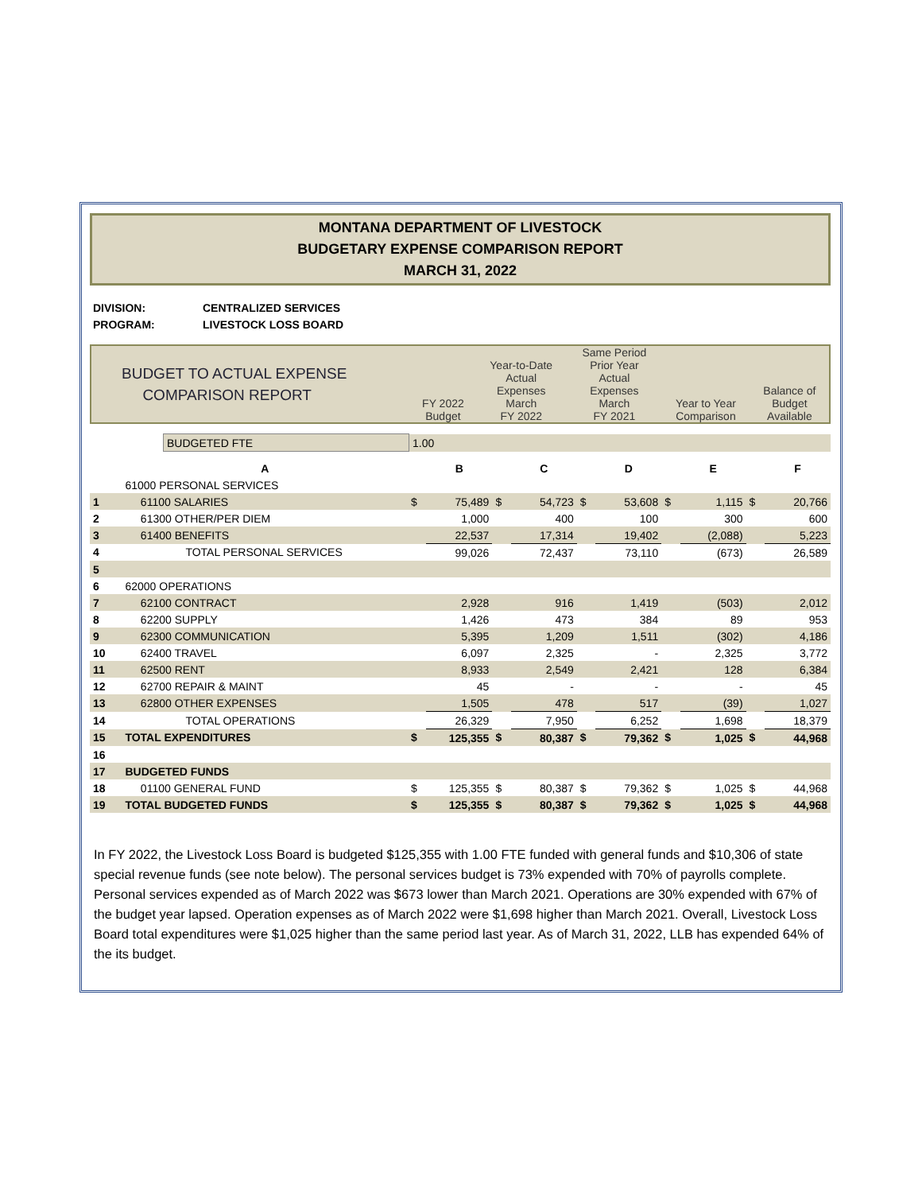MONTANA DEPARTMENT OF LIVESTOCK
BUDGETARY EXPENSE COMPARISON REPORT
MARCH 31, 2022
DIVISION: CENTRALIZED SERVICES
PROGRAM: LIVESTOCK LOSS BOARD
| BUDGET TO ACTUAL EXPENSE COMPARISON REPORT | FY 2022 Budget | Year-to-Date Actual Expenses March FY 2022 | Same Period Prior Year Actual Expenses March FY 2021 | Year to Year Comparison | Balance of Budget Available |
| | BUDGETED FTE | 1.00 | |
| | A | | B | | C | | D | | E | | F |
| | 61000 PERSONAL SERVICES | | | | | | | | | | |
| 1 | 61100 SALARIES | $ | 75,489 | $ | 54,723 | $ | 53,608 | $ | 1,115 | $ | 20,766 |
| 2 | 61300 OTHER/PER DIEM | | 1,000 | | 400 | | 100 | | 300 | | 600 |
| 3 | 61400 BENEFITS | | 22,537 | | 17,314 | | 19,402 | | (2,088) | | 5,223 |
| 4 | TOTAL PERSONAL SERVICES | | 99,026 | | 72,437 | | 73,110 | | (673) | | 26,589 |
| 5 | | | | | | | | | | | |
| 6 | 62000 OPERATIONS | | | | | | | | | | |
| 7 | 62100 CONTRACT | | 2,928 | | 916 | | 1,419 | | (503) | | 2,012 |
| 8 | 62200 SUPPLY | | 1,426 | | 473 | | 384 | | 89 | | 953 |
| 9 | 62300 COMMUNICATION | | 5,395 | | 1,209 | | 1,511 | | (302) | | 4,186 |
| 10 | 62400 TRAVEL | | 6,097 | | 2,325 | | - | | 2,325 | | 3,772 |
| 11 | 62500 RENT | | 8,933 | | 2,549 | | 2,421 | | 128 | | 6,384 |
| 12 | 62700 REPAIR & MAINT | | 45 | | - | | - | | - | | 45 |
| 13 | 62800 OTHER EXPENSES | | 1,505 | | 478 | | 517 | | (39) | | 1,027 |
| 14 | TOTAL OPERATIONS | | 26,329 | | 7,950 | | 6,252 | | 1,698 | | 18,379 |
| 15 | TOTAL EXPENDITURES | $ | 125,355 | $ | 80,387 | $ | 79,362 | $ | 1,025 | $ | 44,968 |
| 16 | | | | | | | | | | | |
| 17 | BUDGETED FUNDS | | | | | | | | | | |
| 18 | 01100 GENERAL FUND | $ | 125,355 | $ | 80,387 | $ | 79,362 | $ | 1,025 | $ | 44,968 |
| 19 | TOTAL BUDGETED FUNDS | $ | 125,355 | $ | 80,387 | $ | 79,362 | $ | 1,025 | $ | 44,968 |
In FY 2022, the Livestock Loss Board is budgeted $125,355 with 1.00 FTE funded with general funds and $10,306 of state special revenue funds (see note below). The personal services budget is 73% expended with 70% of payrolls complete. Personal services expended as of March 2022 was $673 lower than March 2021. Operations are 30% expended with 67% of the budget year lapsed. Operation expenses as of March 2022 were $1,698 higher than March 2021. Overall, Livestock Loss Board total expenditures were $1,025 higher than the same period last year. As of March 31, 2022, LLB has expended 64% of the its budget.